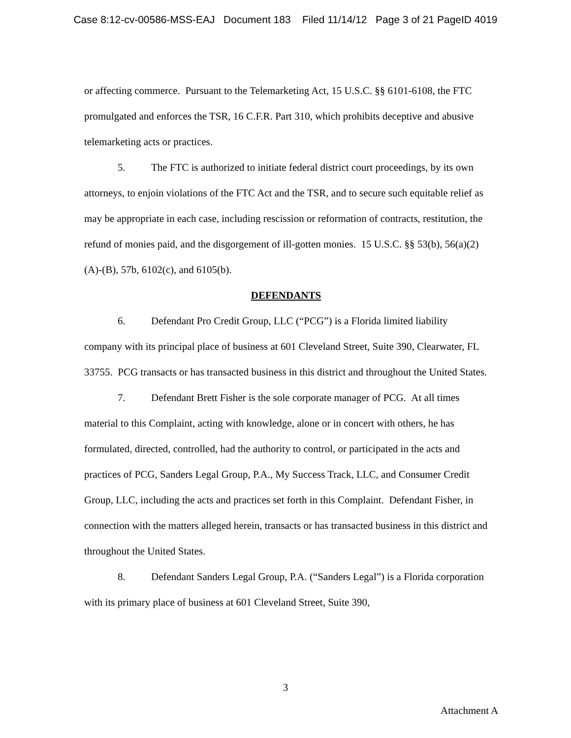Case 8:12-cv-00586-MSS-EAJ Document 183 Filed 11/14/12 Page 3 of 21 PageID 4019
or affecting commerce. Pursuant to the Telemarketing Act, 15 U.S.C. §§ 6101-6108, the FTC promulgated and enforces the TSR, 16 C.F.R. Part 310, which prohibits deceptive and abusive telemarketing acts or practices.
5. The FTC is authorized to initiate federal district court proceedings, by its own attorneys, to enjoin violations of the FTC Act and the TSR, and to secure such equitable relief as may be appropriate in each case, including rescission or reformation of contracts, restitution, the refund of monies paid, and the disgorgement of ill-gotten monies. 15 U.S.C. §§ 53(b), 56(a)(2)(A)-(B), 57b, 6102(c), and 6105(b).
DEFENDANTS
6. Defendant Pro Credit Group, LLC (“PCG”) is a Florida limited liability company with its principal place of business at 601 Cleveland Street, Suite 390, Clearwater, FL 33755. PCG transacts or has transacted business in this district and throughout the United States.
7. Defendant Brett Fisher is the sole corporate manager of PCG. At all times material to this Complaint, acting with knowledge, alone or in concert with others, he has formulated, directed, controlled, had the authority to control, or participated in the acts and practices of PCG, Sanders Legal Group, P.A., My Success Track, LLC, and Consumer Credit Group, LLC, including the acts and practices set forth in this Complaint. Defendant Fisher, in connection with the matters alleged herein, transacts or has transacted business in this district and throughout the United States.
8. Defendant Sanders Legal Group, P.A. (“Sanders Legal”) is a Florida corporation with its primary place of business at 601 Cleveland Street, Suite 390,
3
Attachment A